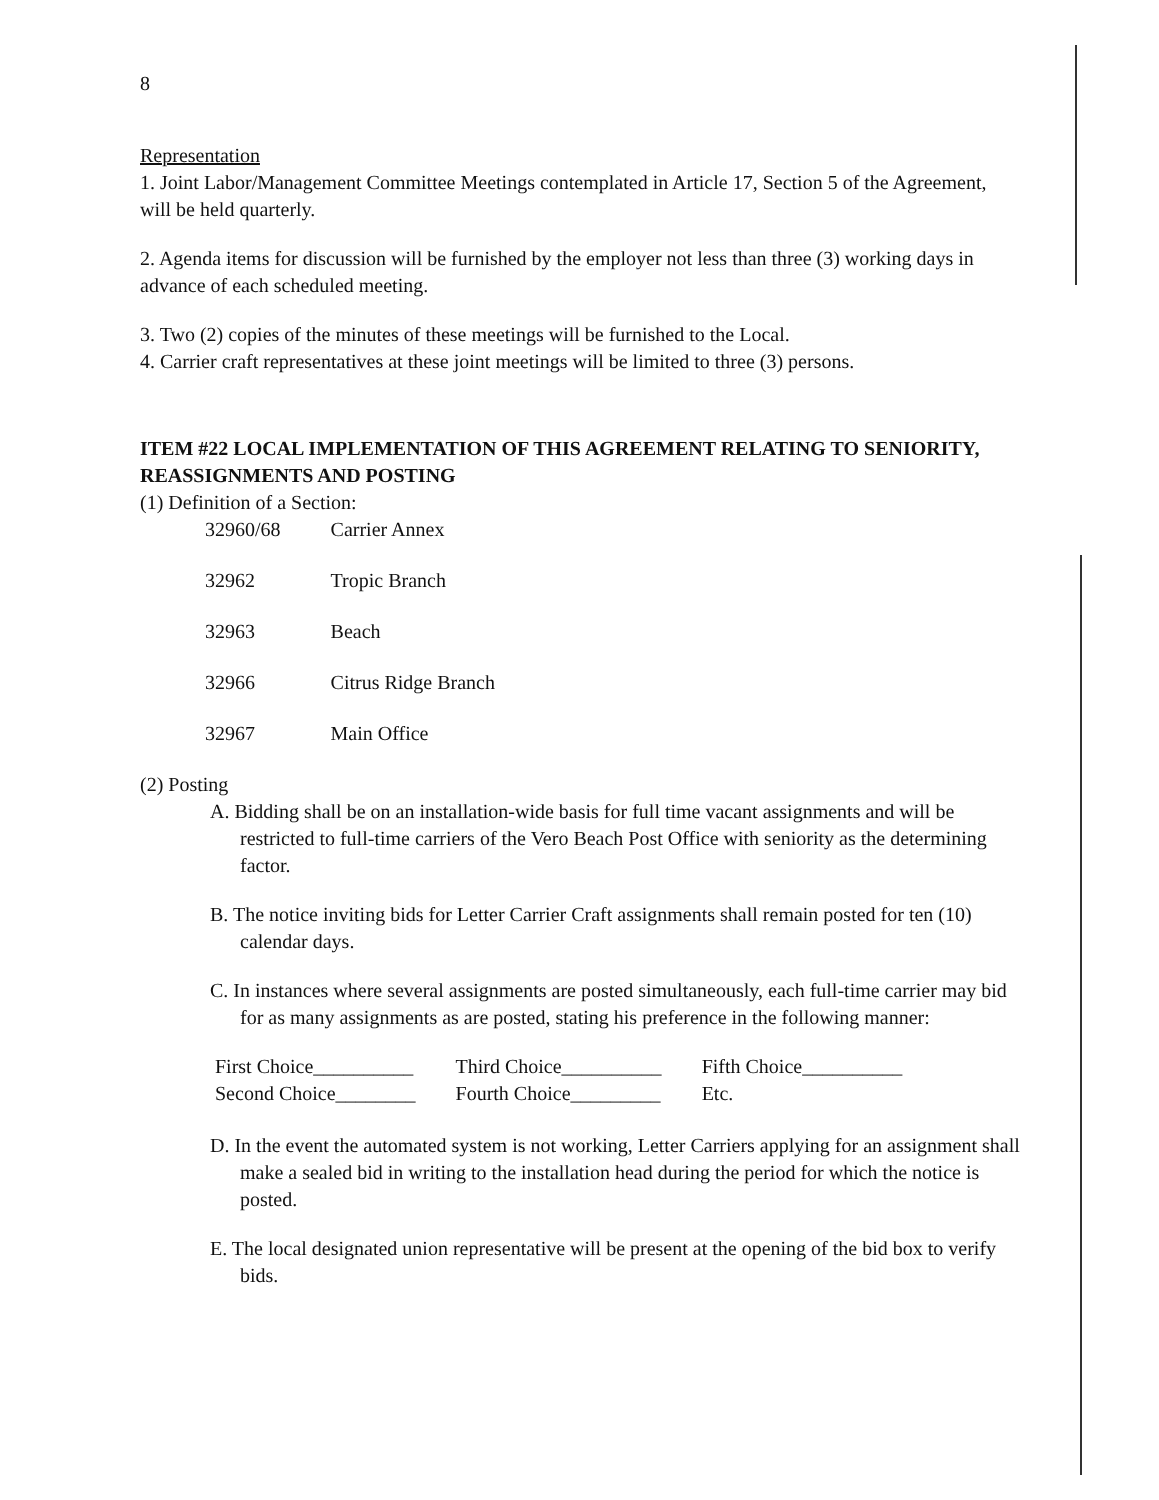8
Representation
1. Joint Labor/Management Committee Meetings contemplated in Article 17, Section 5 of the Agreement, will be held quarterly.
2. Agenda items for discussion will be furnished by the employer not less than three (3) working days in advance of each scheduled meeting.
3. Two (2) copies of the minutes of these meetings will be furnished to the Local.
4. Carrier craft representatives at these joint meetings will be limited to three (3) persons.
ITEM #22 LOCAL IMPLEMENTATION OF THIS AGREEMENT RELATING TO SENIORITY, REASSIGNMENTS AND POSTING
(1) Definition of a Section:
| 32960/68 | Carrier Annex |
| 32962 | Tropic Branch |
| 32963 | Beach |
| 32966 | Citrus Ridge Branch |
| 32967 | Main Office |
(2) Posting
A. Bidding shall be on an installation-wide basis for full time vacant assignments and will be restricted to full-time carriers of the Vero Beach Post Office with seniority as the determining factor.
B. The notice inviting bids for Letter Carrier Craft assignments shall remain posted for ten (10) calendar days.
C. In instances where several assignments are posted simultaneously, each full-time carrier may bid for as many assignments as are posted, stating his preference in the following manner:
| First Choice__________ | Third Choice__________ | Fifth Choice__________ |
| Second Choice________ | Fourth Choice_________ | Etc. |
D. In the event the automated system is not working, Letter Carriers applying for an assignment shall make a sealed bid in writing to the installation head during the period for which the notice is posted.
E. The local designated union representative will be present at the opening of the bid box to verify bids.